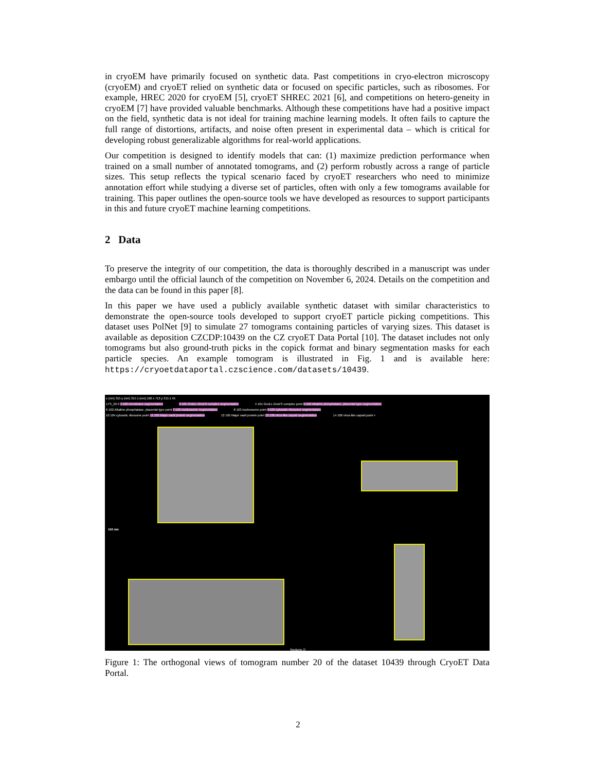in cryoEM have primarily focused on synthetic data. Past competitions in cryo-electron microscopy (cryoEM) and cryoET relied on synthetic data or focused on specific particles, such as ribosomes. For example, HREC 2020 for cryoEM [5], cryoET SHREC 2021 [6], and competitions on hetero-geneity in cryoEM [7] have provided valuable benchmarks. Although these competitions have had a positive impact on the field, synthetic data is not ideal for training machine learning models. It often fails to capture the full range of distortions, artifacts, and noise often present in experimental data – which is critical for developing robust generalizable algorithms for real-world applications.
Our competition is designed to identify models that can: (1) maximize prediction performance when trained on a small number of annotated tomograms, and (2) perform robustly across a range of particle sizes. This setup reflects the typical scenario faced by cryoET researchers who need to minimize annotation effort while studying a diverse set of particles, often with only a few tomograms available for training. This paper outlines the open-source tools we have developed as resources to support participants in this and future cryoET machine learning competitions.
2 Data
To preserve the integrity of our competition, the data is thoroughly described in a manuscript was under embargo until the official launch of the competition on November 6, 2024. Details on the competition and the data can be found in this paper [8].
In this paper we have used a publicly available synthetic dataset with similar characteristics to demonstrate the open-source tools developed to support cryoET particle picking competitions. This dataset uses PolNet [9] to simulate 27 tomograms containing particles of varying sizes. This dataset is available as deposition CZCDP:10439 on the CZ cryoET Data Portal [10]. The dataset includes not only tomograms but also ground-truth picks in the copick format and binary segmentation masks for each particle species. An example tomogram is illustrated in Fig. 1 and is available here: https://cryoetdataportal.czscience.com/datasets/10439.
x (nm) 315 y (nm) 315 z (nm) 100 x 713 y 315 z 45
1TS_20 0 2 100 membrane segmentation 3 101 GroEL-GroES complex segmentation 4 101 GroEL-GroES complex point 5 102 Alkaline phosphatase, placental type segmentation
6 102 Alkaline phosphatase, placental type point 7 103 nucleosome segmentation 8 103 nucleosome point 9 104 cytosolic ribosome segmentation
10 104 cytosolic ribosome point 11 105 Major vault protein segmentation 12 105 Major vault protein point 13 106 virus-like capsid segmentation 14 106 virus-like capsid point +
150 nm
Sections ☑
Figure 1: The orthogonal views of tomogram number 20 of the dataset 10439 through CryoET Data Portal.
2